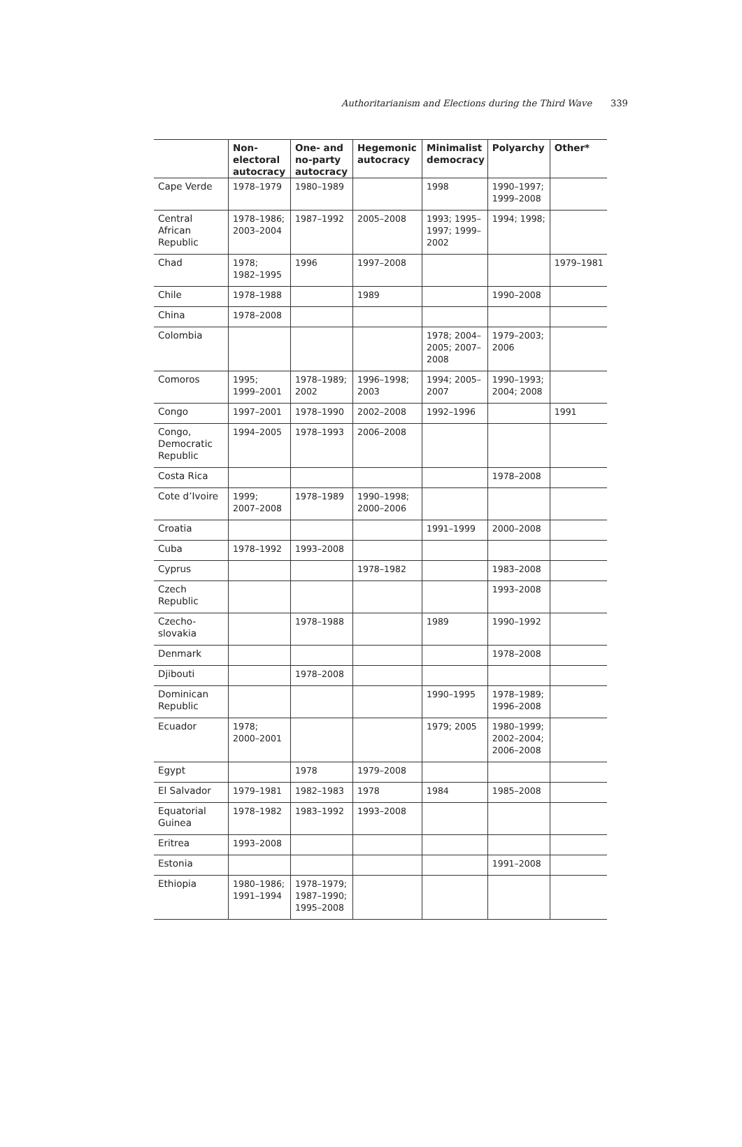Authoritarianism and Elections during the Third Wave 339
| | Non- electoral autocracy | One- and no-party autocracy | Hegemonic autocracy | Minimalist democracy | Polyarchy | Other* |
| --- | --- | --- | --- | --- | --- | --- |
| Cape Verde | 1978–1979 | 1980–1989 | | 1998 | 1990–1997; 1999–2008 | |
| Central African Republic | 1978–1986; 2003–2004 | 1987–1992 | 2005–2008 | 1993; 1995–1997; 1999–2002 | 1994; 1998; | |
| Chad | 1978; 1982–1995 | 1996 | 1997–2008 | | | 1979–1981 |
| Chile | 1978–1988 | | 1989 | | 1990–2008 | |
| China | 1978–2008 | | | | | |
| Colombia | | | | 1978; 2004–2005; 2007–2008 | 1979–2003; 2006 | |
| Comoros | 1995; 1999–2001 | 1978–1989; 2002 | 1996–1998; 2003 | 1994; 2005–2007 | 1990–1993; 2004; 2008 | |
| Congo | 1997–2001 | 1978–1990 | 2002–2008 | 1992–1996 | | 1991 |
| Congo, Democratic Republic | 1994–2005 | 1978–1993 | 2006–2008 | | | |
| Costa Rica | | | | | 1978–2008 | |
| Cote d’Ivoire | 1999; 2007–2008 | 1978–1989 | 1990–1998; 2000–2006 | | | |
| Croatia | | | | 1991–1999 | 2000–2008 | |
| Cuba | 1978–1992 | 1993–2008 | | | | |
| Cyprus | | | 1978–1982 | | 1983–2008 | |
| Czech Republic | | | | | 1993–2008 | |
| Czecho-slovakia | | 1978–1988 | | 1989 | 1990–1992 | |
| Denmark | | | | | 1978–2008 | |
| Djibouti | | 1978–2008 | | | | |
| Dominican Republic | | | | 1990–1995 | 1978–1989; 1996–2008 | |
| Ecuador | 1978; 2000–2001 | | | 1979; 2005 | 1980–1999; 2002–2004; 2006–2008 | |
| Egypt | | 1978 | 1979–2008 | | | |
| El Salvador | 1979–1981 | 1982–1983 | 1978 | 1984 | 1985–2008 | |
| Equatorial Guinea | 1978–1982 | 1983–1992 | 1993–2008 | | | |
| Eritrea | 1993–2008 | | | | | |
| Estonia | | | | | 1991–2008 | |
| Ethiopia | 1980–1986; 1991–1994 | 1978–1979; 1987–1990; 1995–2008 | | | | |